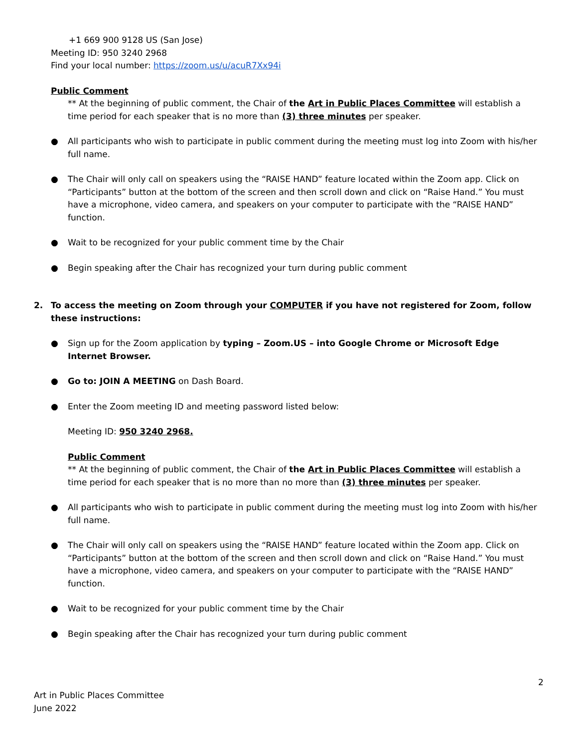+1 669 900 9128 US (San Jose)
Meeting ID: 950 3240 2968
Find your local number: https://zoom.us/u/acuR7Xx94i
Public Comment
** At the beginning of public comment, the Chair of the Art in Public Places Committee will establish a time period for each speaker that is no more than (3) three minutes per speaker.
● All participants who wish to participate in public comment during the meeting must log into Zoom with his/her full name.
● The Chair will only call on speakers using the “RAISE HAND” feature located within the Zoom app. Click on “Participants” button at the bottom of the screen and then scroll down and click on “Raise Hand.” You must have a microphone, video camera, and speakers on your computer to participate with the “RAISE HAND” function.
● Wait to be recognized for your public comment time by the Chair
● Begin speaking after the Chair has recognized your turn during public comment
2. To access the meeting on Zoom through your COMPUTER if you have not registered for Zoom, follow these instructions:
● Sign up for the Zoom application by typing – Zoom.US – into Google Chrome or Microsoft Edge Internet Browser.
● Go to: JOIN A MEETING on Dash Board.
● Enter the Zoom meeting ID and meeting password listed below:
Meeting ID: 950 3240 2968.
Public Comment
** At the beginning of public comment, the Chair of the Art in Public Places Committee will establish a time period for each speaker that is no more than no more than (3) three minutes per speaker.
● All participants who wish to participate in public comment during the meeting must log into Zoom with his/her full name.
● The Chair will only call on speakers using the “RAISE HAND” feature located within the Zoom app. Click on “Participants” button at the bottom of the screen and then scroll down and click on “Raise Hand.” You must have a microphone, video camera, and speakers on your computer to participate with the “RAISE HAND” function.
● Wait to be recognized for your public comment time by the Chair
● Begin speaking after the Chair has recognized your turn during public comment
2
Art in Public Places Committee
June 2022